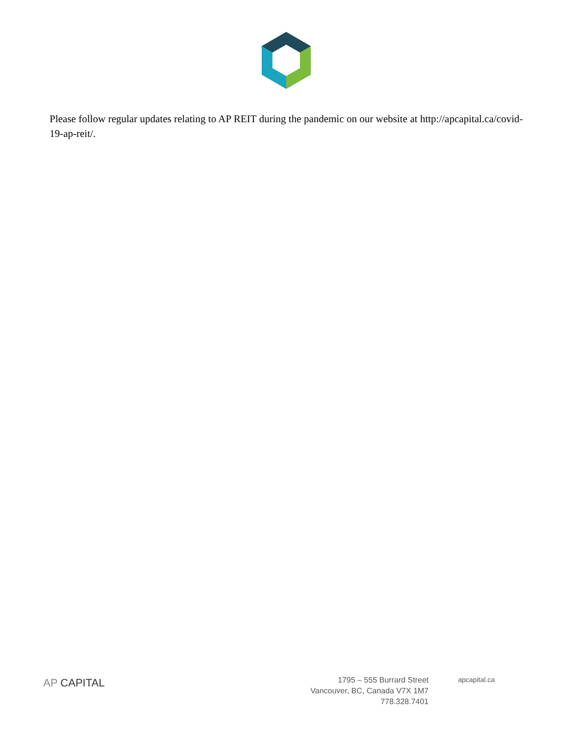Please follow regular updates relating to AP REIT during the pandemic on our website at http://apcapital.ca/covid-19-ap-reit/.
AP CAPITAL
1795 – 555 Burrard Street
Vancouver, BC, Canada V7X 1M7
778.328.7401
apcapital.ca